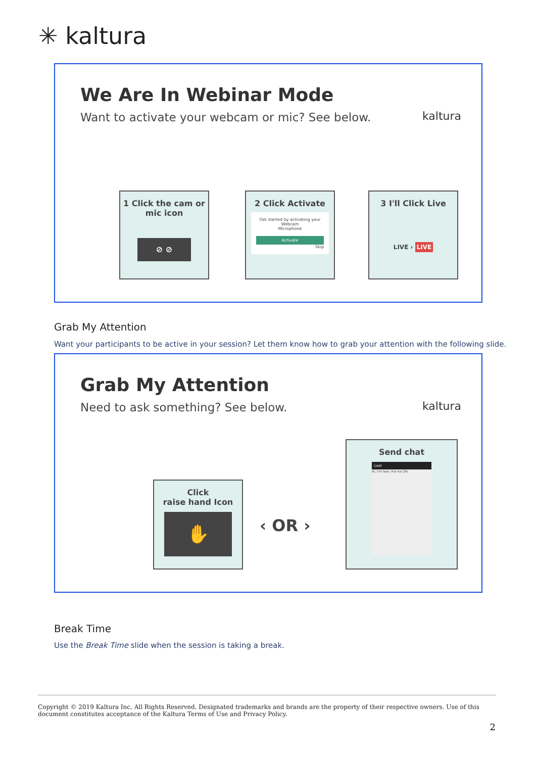✳ kaltura
We Are In Webinar Mode
Want to activate your webcam or mic? See below.
kaltura
1 Click the cam or mic icon
⊘ ⊘
2 Click Activate
Get started by activating your
Webcam
Microphone
Activate
Skip
3 I'll Click Live
LIVE › LIVE
Grab My Attention
Want your participants to be active in your session? Let them know how to grab your attention with the following slide.
Grab My Attention
Need to ask something? See below.
kaltura
Click
raise hand Icon
✋
‹ OR ›
Send chat
CHAT
Hi, I'm here. Put me ON.
Break Time
Use the Break Time slide when the session is taking a break.
Copyright © 2019 Kaltura Inc. All Rights Reserved. Designated trademarks and brands are the property of their respective owners. Use of this document constitutes acceptance of the Kaltura Terms of Use and Privacy Policy.
2